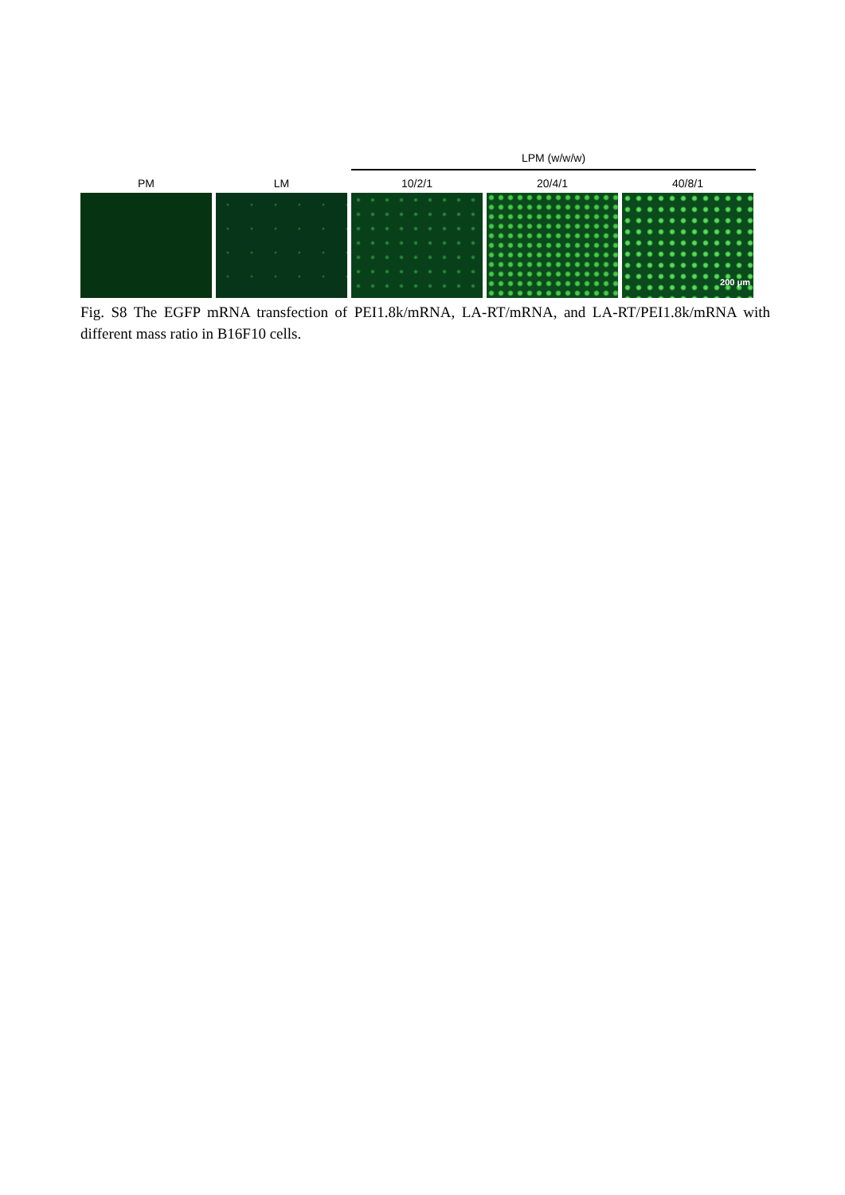LPM (w/w/w)
PM LM 10/2/1 20/4/1 40/8/1
200 μm
Fig. S8 The EGFP mRNA transfection of PEI1.8k/mRNA, LA-RT/mRNA, and LA-RT/PEI1.8k/mRNA with different mass ratio in B16F10 cells.